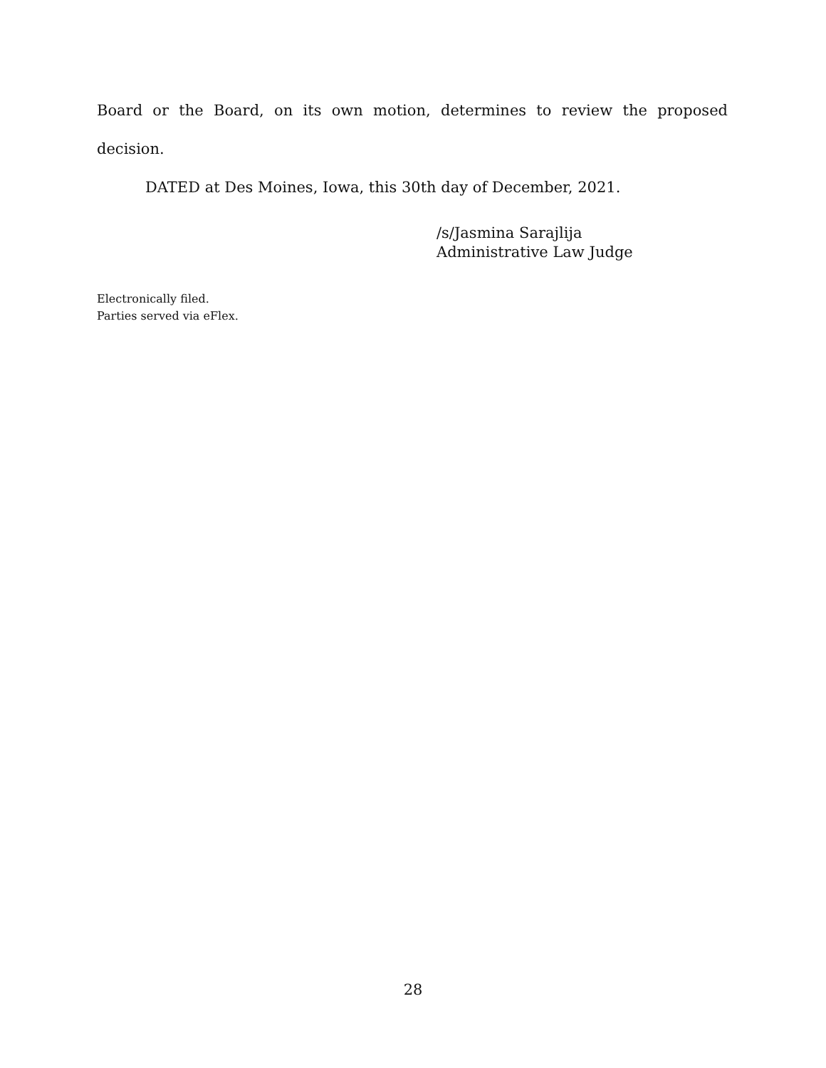Board or the Board, on its own motion, determines to review the proposed decision.
DATED at Des Moines, Iowa, this 30th day of December, 2021.
/s/Jasmina Sarajlija
Administrative Law Judge
Electronically filed.
Parties served via eFlex.
28